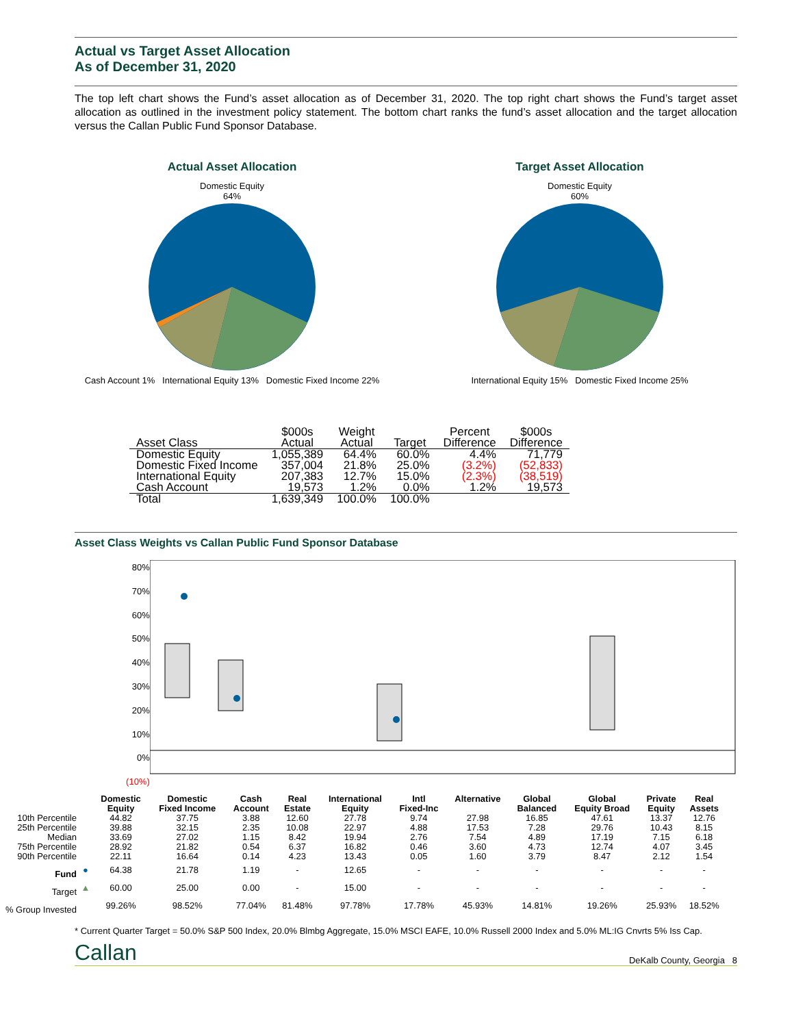Actual vs Target Asset Allocation
As of December 31, 2020
The top left chart shows the Fund’s asset allocation as of December 31, 2020. The top right chart shows the Fund’s target asset allocation as outlined in the investment policy statement. The bottom chart ranks the fund’s asset allocation and the target allocation versus the Callan Public Fund Sponsor Database.
Actual Asset Allocation
Domestic Equity
64%
Cash Account 1% International Equity 13% Domestic Fixed Income 22%
Target Asset Allocation
Domestic Equity
60%
International Equity 15% Domestic Fixed Income 25%
| Asset Class | $000s Actual | Weight Actual | Target | Percent Difference | $000s Difference |
| --- | --- | --- | --- | --- | --- |
| Domestic Equity | 1,055,389 | 64.4% | 60.0% | 4.4% | 71,779 |
| Domestic Fixed Income | 357,004 | 21.8% | 25.0% | (3.2%) | (52,833) |
| International Equity | 207,383 | 12.7% | 15.0% | (2.3%) | (38,519) |
| Cash Account | 19,573 | 1.2% | 0.0% | 1.2% | 19,573 |
| Total | 1,639,349 | 100.0% | 100.0% | | |
Asset Class Weights vs Callan Public Fund Sponsor Database
80%
70%
60%
50%
40%
30%
20%
10%
0%
(10%)
| | | Domestic Equity | Domestic Fixed Income | Cash Account | Real Estate | International Equity | Intl Fixed-Inc | Alternative | Global Balanced | Global Equity Broad | Private Equity | Real Assets |
| --- | --- | --- | --- | --- | --- | --- | --- | --- | --- | --- | --- | --- |
| 10th Percentile | | 44.82 | 37.75 | 3.88 | 12.60 | 27.78 | 9.74 | 27.98 | 16.85 | 47.61 | 13.37 | 12.76 |
| 25th Percentile | | 39.88 | 32.15 | 2.35 | 10.08 | 22.97 | 4.88 | 17.53 | 7.28 | 29.76 | 10.43 | 8.15 |
| Median | | 33.69 | 27.02 | 1.15 | 8.42 | 19.94 | 2.76 | 7.54 | 4.89 | 17.19 | 7.15 | 6.18 |
| 75th Percentile | | 28.92 | 21.82 | 0.54 | 6.37 | 16.82 | 0.46 | 3.60 | 4.73 | 12.74 | 4.07 | 3.45 |
| 90th Percentile | | 22.11 | 16.64 | 0.14 | 4.23 | 13.43 | 0.05 | 1.60 | 3.79 | 8.47 | 2.12 | 1.54 |
| Fund | ● | 64.38 | 21.78 | 1.19 | - | 12.65 | - | - | - | - | - | - |
| Target | ▲ | 60.00 | 25.00 | 0.00 | - | 15.00 | - | - | - | - | - | - |
| % Group Invested | | 99.26% | 98.52% | 77.04% | 81.48% | 97.78% | 17.78% | 45.93% | 14.81% | 19.26% | 25.93% | 18.52% |
* Current Quarter Target = 50.0% S&P 500 Index, 20.0% Blmbg Aggregate, 15.0% MSCI EAFE, 10.0% Russell 2000 Index and 5.0% ML:IG Cnvrts 5% Iss Cap.
Callan DeKalb County, Georgia 8